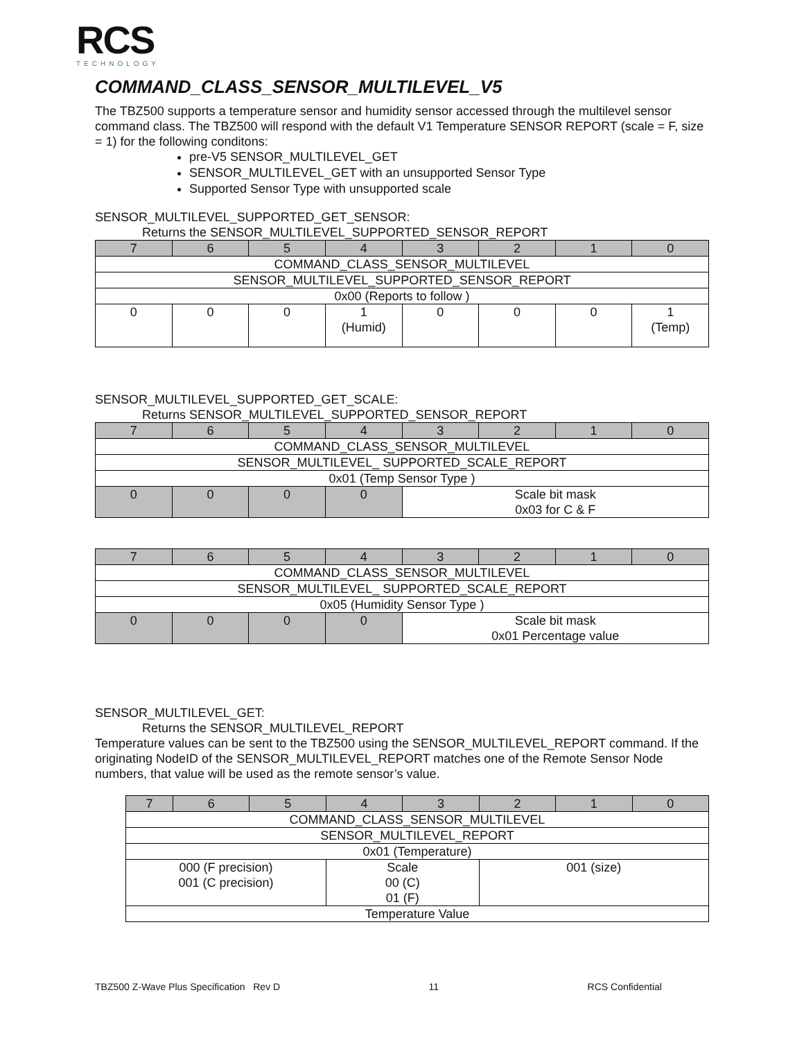RCS
TECHNOLOGY
COMMAND_CLASS_SENSOR_MULTILEVEL_V5
The TBZ500 supports a temperature sensor and humidity sensor accessed through the multilevel sensor command class. The TBZ500 will respond with the default V1 Temperature SENSOR REPORT (scale = F, size = 1) for the following conditons:
pre-V5 SENSOR_MULTILEVEL_GET
SENSOR_MULTILEVEL_GET with an unsupported Sensor Type
Supported Sensor Type with unsupported scale
SENSOR_MULTILEVEL_SUPPORTED_GET_SENSOR:
Returns the SENSOR_MULTILEVEL_SUPPORTED_SENSOR_REPORT
| 7 | 6 | 5 | 4 | 3 | 2 | 1 | 0 |
| --- | --- | --- | --- | --- | --- | --- | --- |
| COMMAND_CLASS_SENSOR_MULTILEVEL | | | | | | | |
| SENSOR_MULTILEVEL_SUPPORTED_SENSOR_REPORT | | | | | | | |
| 0x00 (Reports to follow ) | | | | | | | |
| 0 | 0 | 0 | 1 (Humid) | 0 | 0 | 0 | 1 (Temp) |
SENSOR_MULTILEVEL_SUPPORTED_GET_SCALE:
Returns SENSOR_MULTILEVEL_SUPPORTED_SENSOR_REPORT
| 7 | 6 | 5 | 4 | 3 | 2 | 1 | 0 |
| --- | --- | --- | --- | --- | --- | --- | --- |
| COMMAND_CLASS_SENSOR_MULTILEVEL | | | | | | | |
| SENSOR_MULTILEVEL_ SUPPORTED_SCALE_REPORT | | | | | | | |
| 0x01 (Temp Sensor Type ) | | | | | | | |
| 0 | 0 | 0 | 0 | Scale bit mask 0x03 for C & F | | | |
| 7 | 6 | 5 | 4 | 3 | 2 | 1 | 0 |
| --- | --- | --- | --- | --- | --- | --- | --- |
| COMMAND_CLASS_SENSOR_MULTILEVEL | | | | | | | |
| SENSOR_MULTILEVEL_ SUPPORTED_SCALE_REPORT | | | | | | | |
| 0x05 (Humidity Sensor Type ) | | | | | | | |
| 0 | 0 | 0 | 0 | Scale bit mask 0x01 Percentage value | | | |
SENSOR_MULTILEVEL_GET:
Returns the SENSOR_MULTILEVEL_REPORT
Temperature values can be sent to the TBZ500 using the SENSOR_MULTILEVEL_REPORT command. If the originating NodeID of the SENSOR_MULTILEVEL_REPORT matches one of the Remote Sensor Node numbers, that value will be used as the remote sensor’s value.
| 7 | 6 | 5 | 4 | 3 | 2 | 1 | 0 |
| --- | --- | --- | --- | --- | --- | --- | --- |
| COMMAND_CLASS_SENSOR_MULTILEVEL | | | | | | | |
| SENSOR_MULTILEVEL_REPORT | | | | | | | |
| 0x01 (Temperature) | | | | | | | |
| 000 (F precision) 001 (C precision) | | | Scale 00 (C) 01 (F) | | 001 (size) | | |
| Temperature Value | | | | | | | |
TBZ500 Z-Wave Plus Specification Rev D 11 RCS Confidential